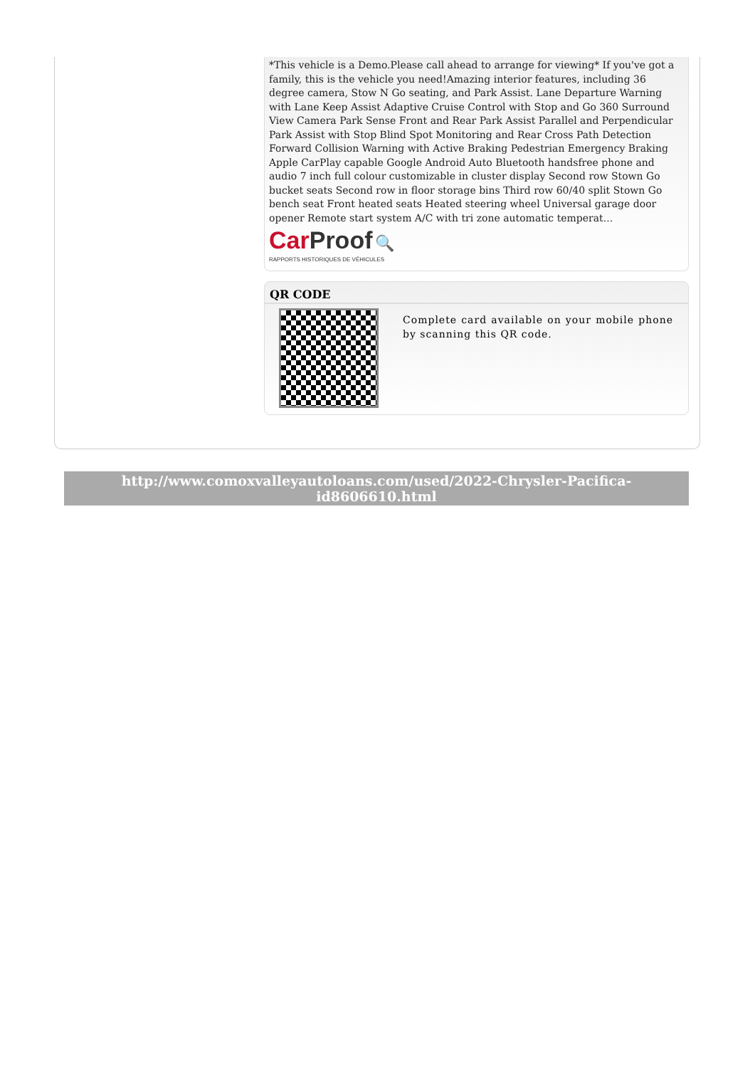*This vehicle is a Demo.Please call ahead to arrange for viewing* If you've got a family, this is the vehicle you need!Amazing interior features, including 36 degree camera, Stow N Go seating, and Park Assist. Lane Departure Warning with Lane Keep Assist Adaptive Cruise Control with Stop and Go 360 Surround View Camera Park Sense Front and Rear Park Assist Parallel and Perpendicular Park Assist with Stop Blind Spot Monitoring and Rear Cross Path Detection Forward Collision Warning with Active Braking Pedestrian Emergency Braking Apple CarPlay capable Google Android Auto Bluetooth handsfree phone and audio 7 inch full colour customizable in cluster display Second row Stown Go bucket seats Second row in floor storage bins Third row 60/40 split Stown Go bench seat Front heated seats Heated steering wheel Universal garage door opener Remote start system A/C with tri zone automatic temperat...
Car Proof 🔍
RAPPORTS HISTORIQUES DE VÉHICULES
QR CODE
Complete card available on your mobile phone by scanning this QR code.
http://www.comoxvalleyautoloans.com/used/2022-Chrysler-Pacifica-id8606610.html